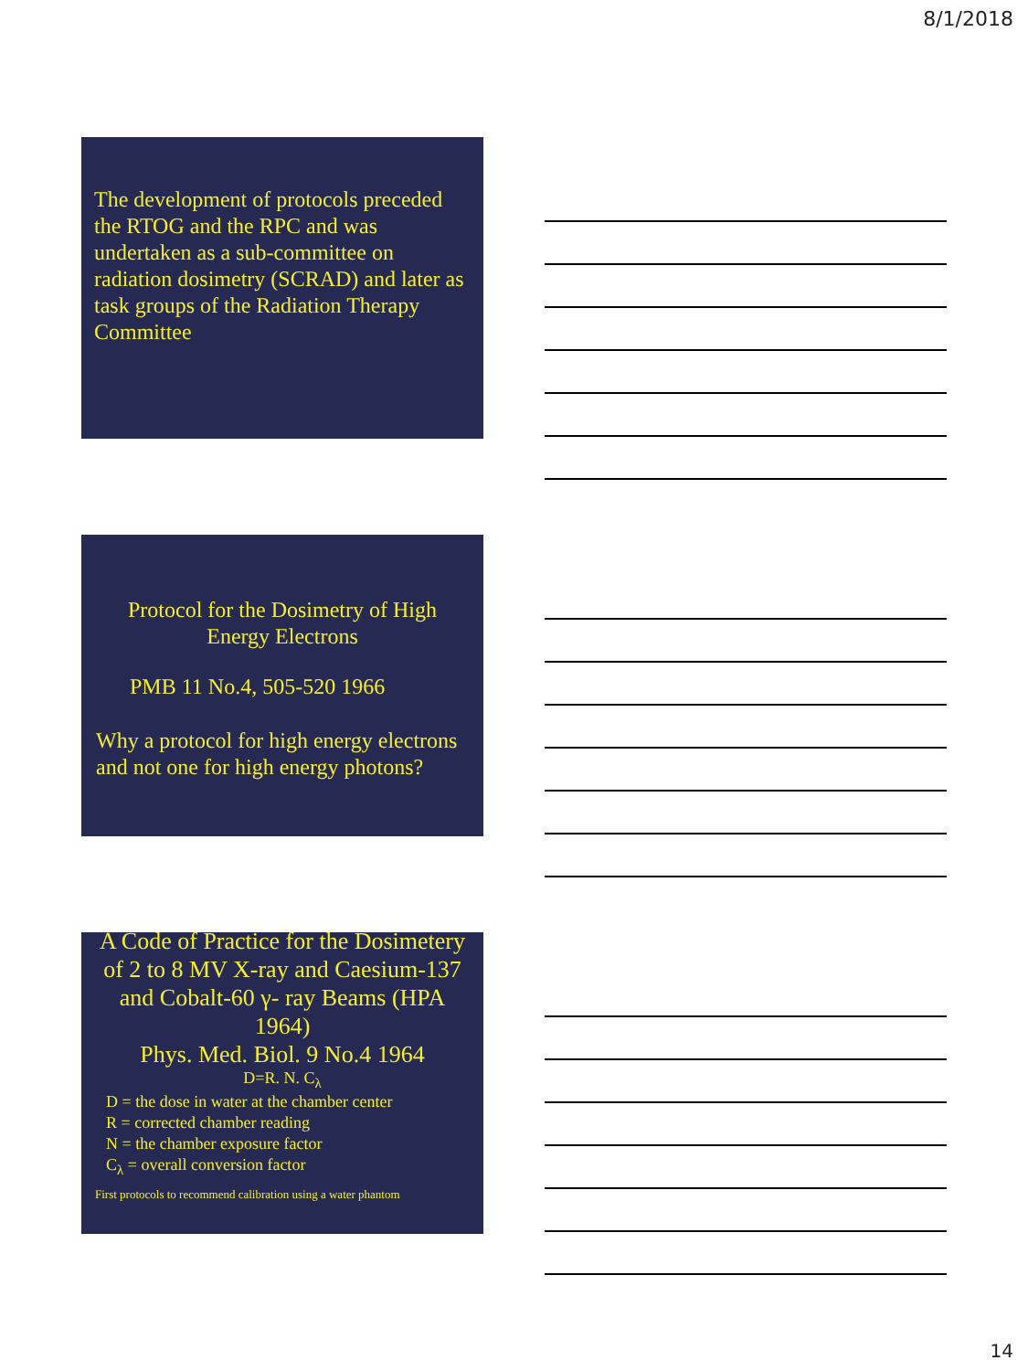8/1/2018
The development of protocols preceded the RTOG and the RPC and was undertaken as a sub-committee on radiation dosimetry (SCRAD) and later as task groups of the Radiation Therapy Committee
Protocol for the Dosimetry of High Energy Electrons
PMB 11 No.4, 505-520 1966
Why a protocol for high energy electrons and not one for high energy photons?
A Code of Practice for the Dosimetery of 2 to 8 MV X-ray and Caesium-137 and Cobalt-60 γ- ray Beams (HPA 1964)
Phys. Med. Biol. 9 No.4 1964
D=R. N. C<sub>λ</sub>
D = the dose in water at the chamber center
R = corrected chamber reading
N = the chamber exposure factor
C<sub>λ</sub> = overall conversion factor
First protocols to recommend calibration using a water phantom
14